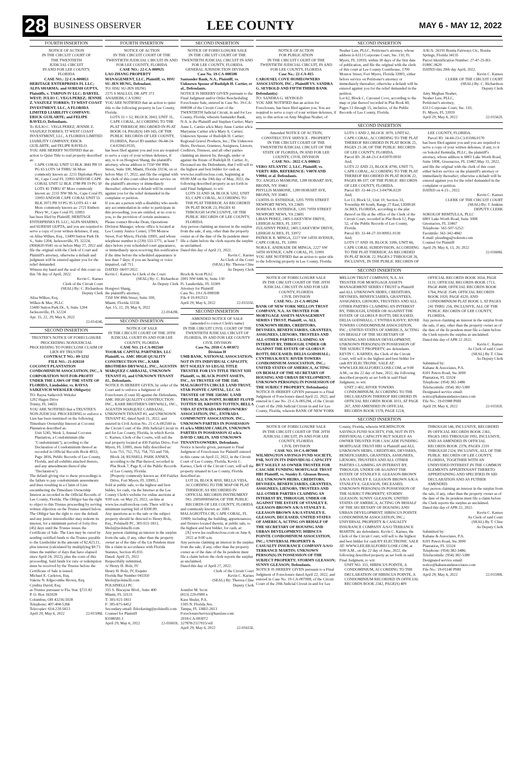28 BUSINESS OBSERVER LEE COUNTY MAY 6 - MAY 12, 2022
FOURTH INSERTION
NOTICE OF ACTION
IN THE CIRCUIT COURT OF
THE TWENTIETH
JUDICIAL CIRCUIT
IN AND FOR LEE COUNTY,
FLORIDA
CASE NO.: 22-CA-000853
HERITAGE ENTERPRISES FL LLC; ALPA SHARMA; and SURESH GUPTA, Plaintiffs, v. TARPON IV LLC; DARYEL WEST; JULIO C. VEGA PEREZ; JENNIE Z. VASZUEZ TORRES; TJ WEST COAST INVESTMENT, LLC, A FLORIDA LIMITED LIABILITY COMPANY; ERICK GUILARTE; and FELIPE RAVELO, Defendants.
To JULIO C. VEGA PEREZ; JENNIE Z. VASZUEZ TORRES; TJ WEST COAST INVESTMENT, LLC, A FLORIDA LIMITED LIABILITY COMPANY; ERICK GUILARTE; and FELIPE RAVELO:
YOU ARE HEREBY NOTIFIED that an action to Quiet Title to real property described as:
CAPE CORAL UNIT 53 BLK 3841 PB 19 PG 65 LOTS 54 THRU 56 More commonly known as: 2211 Diplomat Pkwy W., Cape Coral FL 33993 AND/OR CAPE CORAL UNIT 52 BLK 3788 PB 19 PG 50 LOTS 45 THRU 47 More commonly known as: 2231 NW 9th St., Cape Coral FL 33993 AND/OR CAPE CORAL UNIT 55 BLK 3973 PB 19 PG 95 LOTS 43 + 44 More commonly known as: 2721 Embers Pkwy W., Cape Coral FL 33993
has been filed by Plaintiff, HERITAGE ENTERPRISES FL LLC; ALPA SHARMA; and SURESH GUPTA, and you are required to serve a copy of your written defenses, if any, on Alisa Wilkes, Esq., 13400 Sutton Park Dr. S., Suite 1204, Jacksonville, FL 32224, (904)620-9545 on or before May 17, 2022 and file the original with the Clerk of Court and Plaintiff's attorney, otherwise a default and judgment will be entered against you for the relief demanded.
Witness my hand and the seal of this court on this 7th day of April, 2022.
Kevin C. Karnes
Clerk of the Circuit Court
(SEAL) By: C. Richardson
Deputy Clerk
Alisa Wilkes, Esq.
Wilkes & Mee, PLLC
13400 Sutton Park Dr., S, Suite 1204
Jacksonville, FL 32224
Apr. 15, 22, 29; May 6, 2022
22-01424L
SECOND INSERTION
TRUSTEE'S NOTICE OF FORECLOSURE PROCEEDING NONJUDICIAL PROCEEDING TO FORECLOSE CLAIM OF LIEN BY TRUSTEE
CONTRACT NO.: 09-1232
FILE NO.: 21-028110
COCONUT PLANTATION CONDOMINIUM ASSOCIATION, INC., A CORPORATION NOT-FOR-PROFIT UNDER THE LAWS OF THE STATE OF FLORIDA, Lienholder, vs. RAYSA SAIKEVICH WEKSLER Obligor(s)
TO: Raysa Saikevich Weksler
1202 Hagen Drive
Trinity, FL 34655
YOU ARE NOTIFIED that a TRUSTEE'S NON-JUDICIAL PROCEEDING to enforce a Lien has been instituted on the following Timeshare Ownership Interest at Coconut Plantation described as:
Unit 5245, Week 3, Annual Coconut Plantation, a Condominium (the "Condominium"), according to the Declaration of Condominium thereof as recorded in Official Records Book 4033, Page 3816, Public Records of Lee County, Florida, and all exhibits attached thereto, and any amendments thereof (the "Declaration").
The default giving rise to these proceedings is the failure to pay condominium assessments and dues resulting in a Claim of Lien encumbering the Timeshare Ownership Interest as recorded in the Official Records of Lee County, Florida. The Obligor has the right to object to this Trustee proceeding by serving written objection on the Trustee named below. The Obligor has the right to cure the default and any junior interestholder may redeem its interest, for a minimum period of forty-five (45) days until the Trustee issues the Certificate of Sale. The Lien may be cured by sending certified funds to the Trustee payable to the Lienholder in the amount of $2,423.11, plus interest (calculated by multiplying $0.73 times the number of days that have elapsed since April 24, 2022), plus the costs of this proceeding. Said funds for cure or redemption must be received by the Trustee before the Certificate of Sale is issued.
Michael E. Carleton, Esq.
Valerie N. Edgecombe Brown, Esq.
Cynthia David, Esq.
as Trustee pursuant to Fla. Stat. §721.82
P. O. Box 165028
Columbus, OH 43216-5028
Telephone: 407-404-5266
Telecopier: 614-220-5613
April 29; May 6, 2022 22-01596L
FOURTH INSERTION
NOTICE OF ACTION
IN THE CIRCUIT COURT OF THE TWENTIETH JUDICIAL CIRCUIT IN AND FOR LEE COUNTY, FLORIDA
CASE NO.: 22-CA-000925
LAO ZHANG PROPERTY MANAGEMENT, LLC, Plaintiff, vs. HSU SU-JEN HUNG, Defendant.
TO: HSU SU-JEN HUNG
2175 S MALLUL DR APT 373
ANAHEIM, CA 92802
YOU ARE NOTIFIED that an action to quiet title to the following property in Lee County, Florida:
LOTS 51 + 52, BLOCK 2043, UNIT 31, CAPE CORAL, ACCORDING TO THE PLAT THEREOF, RECORDED IN PLAT BOOK 14, PAGE(S) 149-165, OF THE PUBLIC RECORDS OF LEE COUNTY, FLORIDA, Parcel ID number: 06-44-24-C4-02043.0510,
has been filed against you and you are required to serve a copy of your written defenses, if any, to it on Hongwei Shang, the plaintiff's attorney, whose address is 7350 SW 89th Street, Suite 100, Miami, Florida 33156, on or before May 17, 2022, and file the original with the clerk of this court either before service on the plaintiff's attorney or immediately thereafter; otherwise a default will be entered against you for the relief demanded in the complaint or petition.
If you are a person with a disability who needs any accommodation in order to participate in this proceeding, you are entitled, at no cost to you, to the provision of certain assistance. Please contact Brooke Dean, Operations Division Manager, whose office is located at Lee County Justice Center, 1700 Monroe Street, Fort Myers, Florida 33901, and whose telephone number is (239) 533-1771, at least 7 days before your scheduled court appearance, or immediately upon receiving this notification if the time before the scheduled appearance is less than 7 days; if you are hearing or voice impaired, call 711.
DATED: 04/07/2022
Kevin C. Karnes As Clerk of the Court
(SEAL) By: C. Richardson
As Deputy Clerk
Hongwei Shang,
the plaintiff's attorney,
7350 SW 89th Street, Suite 100,
Miami, Florida 33156
Apr. 15, 22, 29; May 6, 2022
22-01428L
SECOND INSERTION
NOTICE OF SALE
IN THE CIRCUIT COURT OF THE 20TH JUDICIAL COURT IN AND FOR LEE COUNTY, FLORIDA
CASE NO. 21-CA-002569
TOORAK CAPITAL PARTNERS, LLC Plaintiff, vs. AMC HIGH QUALITY CONSTRUCTION INC., KARR BROTHERS DRYWALL, INC., AGUSTIN MARQUEZ CARBAJAL, UNKNOWN TENANT #1, and UNKNOWN TENANT #2., Defendants.
NOTICE IS HEREBY GIVEN, by order of the Court and to enforce a Judgment of Foreclosure (Count II) against the Defendants, AMC HIGH QUALITY CONSTRUCTION INC., KARR BROTHER'S DRYWALL, INC., AGUSTIN MARQUEZ CARBAJAL, UNKNOWN TENANT #1, and UNKNOWN TENANT #2, dated April 21, 2022, and entered in Civil Action No. 21-CA-002569 in the Circuit Court of the 20th Judicial Circuit in and for Lee County, Florida, in which Kevin C. Karnes, Clerk of the Courts, will sell the real property located at 430 Fairfax Drive, Fort Myers, FL 33905, more fully described as:
Lots 751, 752, 753, 754, 755 and 756, Block 24, RUSSELL PARK ANNEX, according to the Plat thereof, recorded in Plat Book 7, Page 8, of the Public Records of Lee County, Florida.
[Property commonly known as: 430 Fairfax Drive, Fort Myers, FL 33905.]
Sold at public sale, to the highest and best bidder, for cash, via the Internet at the Lee County Clerk's website for online auctions at 9:00 a.m. on May 25, 2022, on-line at www.lee.realforeclose.com. There will be a minimum starting bid of $100.00.
Any questions as to the sale or the subject property should be directed to Henry Bolz, Esq., Polsinelli PC, 305-921-1811, hbolz@polsinelli.com.
Any person claiming an interest in the surplus from the sale, if any, other than the property owner as of the date of the Lis Pendens must file a claim in accordance with Florida Statutes, Section 45.031.
Dated: April 25, 2022
Respectfully submitted,
/s/ Henry H. Bolz, IV
Henry H. Bolz, IV, Esquire
Florida Bar Number 043350
hbolz@polsinelli.com
POLSINELLI PC
315 S. Biscayne Blvd., Suite 400
Miami, FL 33131
T: 305-921-1811
F: 305-675-6452
Secondary email: fldocketing@polsinelli.com
Counsel for Plaintiff
83188581.1
April 29; May 6, 2022 22-01605L
SECOND INSERTION
NOTICE OF FORECLOSURE SALE
IN THE CIRCUIT COURT OF THE TWENTIETH JUDICIAL CIRCUIT IN AND FOR LEE COUNTY, FLORIDA
GENERAL JURISDICTION DIVISION
Case No. 19-CA-008598
Santander Bank, N.A., Plaintiff, vs. Unknown Spouse of Rudolph H. Cartier, et al., Defendants.
NOTICE IS HEREBY GIVEN pursuant to the Final Judgment and/or Order Rescheduling Foreclosure Sale, entered in Case No. 19-CA-008598 of the Circuit Court of the TWENTIETH Judicial Circuit, in and for Lee County, Florida, wherein Santander Bank, N.A. is the Plaintiff and Stephen Cartier; Mary Anne L. Cartier a/k/a Mary Anne Cartier a/k/a Maryanne Cartier a/k/a Mary A. Cartier; Unknown Spouse of Rudolph H. Cartier; Regional Gravel Products, Inc.; The Unknown Heirs, Devisees, Grantees, Assignees, Lienors, Creditors, Trustees, and all other parties claiming an interest by, through, under or against the Estate of Rudolph H. Cartier, Jr., Deceased are the Defendants, that I will sell to the highest and best bidder for cash at, www.lee.realforeclose.com, beginning at 09:00 AM on the 19th day of May, 2022, the following described property as set forth in said Final Judgment, to wit:
LOTS 33 AND 34, BLOCK 5202, UNIT 83, CAPE CORAL, ACCORDING TO THE PLAT THEREOF, AS RECORDED IN PLAT BOOK 23, PAGES 41 THROUGH 54 INCLUSIVE, OF THE PUBLIC RECORDS OF LEE COUNTY, FLORIDA.
Any person claiming an interest in the surplus from the sale, if any, other than the property owner as of the date of the lis pendens must file a claim before the clerk reports the surplus as unclaimed.
Dated this day of April 21, 2022.
Kevin C. Karnes
As Clerk of the Court
(SEAL) By: Theresa Cline
As Deputy Clerk
Brock & Scott PLLC
2001 NW 64th St, Suite 130
Ft. Lauderdale, FL 33309
Attorney for Plaintiff
Case No. 19-CA-008598
File # 19-F02513
April 29; May 6, 2022 22-01555L
SECOND INSERTION
AMENDED NOTICE OF SALE
(amended to correct Clerk's name)
IN THE CIRCUIT CIVIL COURT OF THE TWENTIETH JUDICIAL CIRCUIT OF FLORIDA, IN AND FOR LEE COUNTY
CIVIL DIVISION
Case No. 2018-CA-003072
Division H
UMB BANK, NATIONAL ASSOCIATION, NOT IN ITS INDIVIDUAL CAPACITY, BUT SOLELY AS LEGAL TITLE TRUSTEE FOR LVS TITLE TRUST XIII Plaintiff, vs. BLACK POINT ASSETS, INC., AS TRUSTEE OF THE 3585 MALAGROTTA CIRCLE LAND TRUST, STAR POINTE CAPITAL, LLC AS TRUSTEE OF THE 3585MC LAND TRUST BLACK POINT, ROBERT FLOYD TOTTEN III, KRISTEN TOTTEN, BELLA VIDA AT ENTRADA HOMEOWNERS' ASSOCIATION, INC., ENTRADA COMMUNITY ASSOCIATION, INC., UNKNOWN PARTIES IN POSSESSION #1 n/k/a MIRIAM CARLIN, UNKNOWN PARTIES IN POSSESSION #2 n/k/a DAVID CARLIN, AND UNKNOWN TENANTS/OWNERS, Defendants.
Notice is hereby given, pursuant to Final Judgment of Foreclosure for Plaintiff entered in this cause on April 22, 2022, in the Circuit Court of Lee County, Florida, Kevin C. Karnes, Clerk of the Circuit Court, will sell the property situated in Lee County, Florida described as:
LOT 16, BLOCK 8010, BELLA VIDA, ACCORDING TO THE MAP OR PLAT THEREOF, AS RECORDED IN OFFICIAL RECORDS INSTRUMENT NO. 2005000056034, OF THE PUBLIC RECORDS OF LEE COUNTY, FLORIDA
and commonly known as: 3585 MALAGROTTA CIR, CAPE CORAL, FL 33909; including the building, appurtenances, and fixtures located therein, at public sale, to the highest and best bidder, for cash, at:
[X] www.lee.realforeclose.com on June 8, 2022 at 9:00 a.m.
Any persons claiming an interest in the surplus from the sale, if any, other than the property owner as of the date of the lis pendens must file a claim before the clerk reports the surplus as unclaimed.
Dated this day of April 27, 2022.
Clerk of the Circuit Court
Kevin C. Karnes
(SEAL) By: Theresa Cline
Deputy Clerk
Jennifer M. Scott
(813) 229-0900 x
Kass Shuler, P.A.
1505 N. Florida Ave.
Tampa, FL 33602-2613
ForeclosureService@kasslaw.com
2018-CA-003072
327878/2117015/wll
April 29; May 6, 2022 22-01615L
SECOND INSERTION
NOTICE OF ACTION
FOR PUBLICATION
IN THE CIRCUIT COURT OF THE TWENTIETH JUDICIAL CIRCUIT, IN AND FOR LEE COUNTY, FLORIDA
Case No.: 22-CA-815
CAROUSEL COVE HOMEOWNERS ASSOCIATION, INC.; Plaintiff VS. SANDRA G. SEYBOLD AND FIFTH THIRD BANK Defendant(s)
TO: SANDRA G. SEYBOLD
YOU ARE NOTIFIED that an action for Foreclosure, has been filed against you. You are required to serve a copy of your written defenses, if any, to this action on Amy Meghan Neaher, of Neaher Law, PLLC, Petitioner's attorney, whose address is 6313 Corporate Court, Ste. 110, Ft. Myers, FL 33919, within 30 days of the first date of publication, and file the original with the clerk of this court at Lee County Courthouse, 1700 Monroe Street, Fort Myers, Florida 33901, either before service on Petitioner's attorney or immediately thereafter; otherwise a default will be entered against you for the relief demanded in the petition.
Lot 62, Block C, Carousel Cove, according to the map or plat thereof recorded in Plat Book 60, Pages 13 through 15, inclusive, of the Public Records of Lee County, Florida.
A/K/A: 26191 Bonita Fairways Cir., Bonita Springs, Florida 34135
Parcel Identification Number: 27-47-25-B3-0180C.0620
DATED this 20th day April, 2022.
Kevin C. Karnes
CLERK OF THE CIRCUIT COURT
(SEAL) By: C. Richardson
Deputy Clerk
Amy Meghan Neaher,
Neaher Law, PLLC,
Petitioner's attorney,
6313 Corporate Court, Ste. 110,
Ft. Myers, FL 33919
April 29; May 6, 2022 22-01562L
SECOND INSERTION
Amended NOTICE OF ACTION; CONSTRUCTIVE SERVICE - PROPERTY
IN THE CIRCUIT COURT OF THE TWENTIETH JUDICIAL CIRCUIT OF THE STATE OF FLORIDA, IN AND FOR LEE COUNTY, CIVIL DIVISION
CASE NO.: 2022-CA-000655
VERO ATLANTIC 2, LLC, Plaintiff, vs. VERTU RBS, REFERENCE: V0078 AND V0084, et al. Defendants.
TO: ANGELO MAMONE, 1289 HOBART AVE, BRONX, NY 10461
PHYLLIS MAMONE, 1289 HOBART AVE, BRONX, NY 10461
CURTIS D. ESTRIDGE, 1205 79TH STREET NEWPORT NEWS, VA 23605
DORENA R. ESTRIDGE, 1205 79TH STREET NEWPORT NEWS, VA 23605
LIBAN PEREZ, 2405 LAKEVIEW DRIVE, LEHIGH ACRES, FL 33972
ZULAINNY PEREZ, 2405 LAKEVIEW DRIVE, LEHIGH ACRES, FL 33972
PATRICK R. MINGA, 2227 SW 14TH AVENUE, CAPE CORAL, FL 33991
NORA E. ANDRADE DE MINGA, 2227 SW 14TH AVENUE, CAPE CORAL, FL 33991
YOU ARE NOTIFIED that an action to quiet title to the following property in Lee County, Florida:
LOTS 1 AND 2, BLOCK 3070, UNIT 62, CAPE CORAL, ACCORDING TO THE PLAT THEREOF RECORDED IN PLAT BOOK 21, PAGES 21-38, OF THE PUBLIC RECORDS OF LEE COUNTY, FLORIDA.
Parcel ID: 26-44-23-C4-03070.0010
And;
LOTS 22 AND 23, BLOCK 4796, UNIT 71, CAPE CORAL, ACCORDING TO THE PLAT THEREOF RECORDED IN PLAT BOOK 22, PAGES 88-107, OF THE PUBLIC RECORDS OF LEE COUNTY, FLORIDA.
Parcel ID: 33-44-23-C3-04796.0220
And;
Lot 13, Block 51, Unit 10, Section 33, Township 44 South, Range 27 East, LEHIGH ACRES, FLORIDA, according to the plat thereof on file at the office of the Clerk of the Circuit Court, recorded in Plat Book 12, Page 52, of the Public Records of Lee County, Florida.
Parcel ID: 33-44-27-10-00051.0130
And;
LOTS 17 AND 18, BLOCK 3186, UNIT 66, CAPE CORAL SUBDIVISION, ACCORDING TO THE PLAT THEREOF, AS RECORDED IN PLAT BOOK 22, PAGES 2 THROUGH 26, INCLUSIVE, IN THE PUBLIC RECORDS OF LEE COUNTY, FLORIDA.
Parcel ID: 34-44-23-C3-03186.0170
has been filed against you and you are required to serve a copy of your written defenses, if any, to it on Sokolof Remtulla, PLLC, the plaintiff's attorney, whose address is 6801 Lake Worth Road, Suite 100E, Greenacres, FL 33467,May 31, 2022, and file the original with the clerk of this court either before service on the plaintiff's attorney or immediately thereafter; otherwise a default will be entered against you for the relief demanded in the complaint or petition.
DATED on 4-21-, 2022.
Kevin C. Karnes
CLERK OF THE CIRCUIT COURT
(SEAL) By: J. Jenkins
DEPUTY CLERK
SOKOLOF REMTULLA, PLLC
6801 Lake Worth Road, Suite 100E
Greenacres, FL 33467
Telephone: 561-507-5252/
Facsimile: 561-342-4842
E-mail: pleadings@sokrem.com
Counsel for Plaintiff
April 29; May 6, 13, 20, 2022
22-01606L
SECOND INSERTION
NOTICE OF FORECLOSURE SALE
IN THE CIRCUIT COURT OF THE 20TH JUDICIAL CIRCUIT IN AND FOR LEE COUNTY, FLORIDA
CIVIL DIVISION
CASE NO.: 21-CA-005294
BANK OF NEW YORK MELLON TRUST COMPANY, N.A. AS TRUSTEE FOR MORTGAGE ASSETS MANAGEMENT SERIES I TRUST, Plaintiff, vs. ALL UNKNOWN HEIRS, CREDITORS, DEVISEES, BENEFICIARIES, GRANTEES, ASSIGNEES, LIENORS, TRUSTEES AND ALL OTHER PARTIES CLAIMING AN INTEREST BY, THROUGH, UNDER OR AGAINST THE ESTATE OF GLORIA P. ROTTI, DECEASED; DELIA GODSHALL; CYNTHIA KAVEY; RIVER TOWERS CONDOMINIUM ASSOCIATION, INC.; UNITED STATES OF AMERICA, ACTING ON BEHALF OF THE SECRETARY OF HOUSING AND URBAN DEVELOPMENT; UNKNOWN PERSON(S) IN POSSESSION OF THE SUBJECT PROPERTY, Defendant(s)
NOTICE IS HEREBY GIVEN pursuant to a Final Judgment of Foreclosure dated April 22, 2022, and entered in Case No. 21-CA-005294, of the Circuit Court of the 20th Judicial Circuit in and for Lee County, Florida, wherein BANK OF NEW YORK MELLON TRUST COMPANY, N.A. AS TRUSTEE FOR MORTGAGE ASSETS MANAGEMENT SERIES I TRUST is Plaintiff and ALL UNKNOWN HEIRS, CREDITORS, DEVISEES, BENEFICIARIES, GRANTEES, ASSIGNEES, LIENORS, TRUSTEES AND ALL OTHER PARTIES CLAIMING AN INTEREST BY, THROUGH, UNDER OR AGAINST THE ESTATE OF GLORIA P. ROTTI, DECEASED; DELIA GODSHALL; CYNTHIA KAVEY; RIVER TOWERS CONDOMINIUM ASSOCIATION, INC.; UNITED STATES OF AMERICA, ACTING ON BEHALF OF THE SECRETARY OF HOUSING AND URBAN DEVELOPMENT; UNKNOWN PERSON(S) IN POSSESSION OF THE SUBJECT PROPERTY; are defendants. KEVIN C. KARNES, the Clerk of the Circuit Court, will sell to the highest and best bidder for cash BY ELECTRONIC SALE AT: WWW.LEE.REALFORECLOSE.COM, at 9:00 A.M., on the 22 day of June, 2022, the following described property as set forth in said Final Judgment, to wit:
UNIT 2-402, RIVER TOWERS CONDOMINIUM, ACCORDING TO THE DECLARATION THEREOF RECORDED IN OFFICIAL RECORDS BOOK 1011, AT PAGE 267, AND AMENDED IN OFFICIAL RECORDS BOOK 1578, PAGE 1224; OFFICIAL RECORDS BOOK 1654, PAGE 1131; OFFICIAL RECORDS BOOK 1713, PAGE 4608; OFFICIAL RECORDS BOOK 1764, PAGE 3549; OFFICIAL RECORDS BOOK 1920, PAGE 4120, AND CONDOMINIUM PLAT BOOK 3, AT PAGES 241 THRU 256, INCLUSIVE, ALL OF THE PUBLIC RECORDS OF LEE COUNTY, FLORIDA.
Any person claiming an interest in the surplus from the sale, if any, other than the property owner as of the date of the lis pendens must file a claim before the Clerk reports the surplus as unclaimed.
Dated this day of APR 22 2022.
Kevin C. Karnes
As Clerk of said Court
(SEAL) By T. Cline
As Deputy Clerk
Submitted by:
Kahane & Associates, P.A.
8201 Peters Road, Ste.3000
Plantation, FL 33324
Telephone: (954) 382-3486
Telefacsimile: (954) 382-5380
Designated service email: notice@kahaneandassociates.com
File No.: 19-01988 PHH
April 29; May 6, 2022 22-01592L
SECOND INSERTION
NOTICE OF FORECLOSURE SALE
IN THE CIRCUIT COURT OF THE 20TH JUDICIAL CIRCUIT, IN AND FOR LEE COUNTY, FLORIDA
CIVIL DIVISION
CASE NO. 19-CA-007008
WILMINGTON SAVINGS FUND SOCIETY, FSB, NOT IN ITS INDIVIDUAL CAPACITY BUT SOLELY AS OWNER TRUSTEE FOR CASCADE FUNDING MORTGAGE TRUST HB1 Plaintiff, vs. Stanley E. Gleason Brown, ALL UNKNOWN HEIRS, CREDITORS, DEVISEES, BENEFICIARIES, GRANTEES, ASSIGNEES, LIENORS, TRUSTEES AND ALL OTHER PARTIES CLAIMING AN INTEREST BY, THROUGH, UNDER OR AGAINST THE ESTATE OF STANLEY E. GLEASON-BROWN A/K/A STANLEY E. GLEASON BROWN A/K/A STANLEY E. GLEASON, DECEASED; UNITED STATES OF AMERICA, ACTING ON BEHALF OF THE SECRETARY OF HOUSING AND URBAN DEVELOPMENT; HIBISCUS POINTE CONDOMINIUM ASSOCIATION, INC.; UNIVERSAL PROPERTY & CASUALTY INSURANCE COMPANY A/S/O TERRANCE MARTIN; UNKNOWN PERSON(S) IN POSSESSION OF THE SUBJECT PROPERTY; STORMY GLEASON; SUNNY GLEASON; Defendants.
NOTICE IS HEREBY GIVEN pursuant to a Final Judgment of Foreclosure dated April 22, 2022, and entered in Case No. 19-CA-007008, of the Circuit Court of the 20th Judicial Circuit in and for Lee County, Florida, wherein WILMINGTON SAVINGS FUND SOCIETY, FSB, NOT IN ITS INDIVIDUAL CAPACITY BUT SOLELY AS OWNER TRUSTEE FOR CASCADE FUNDING MORTGAGE TRUST HB1 is Plaintiff and ALL UNKNOWN HEIRS, CREDITORS, DEVISEES, BENEFICIARIES, GRANTEES, ASSIGNEES, LIENORS, TRUSTEES AND ALL OTHER PARTIES CLAIMING AN INTEREST BY, THROUGH, UNDER OR AGAINST THE ESTATE OF STANLEY E. GLEASON-BROWN A/K/A STANLEY E. GLEASON BROWN A/K/A STANLEY E. GLEASON, DECEASED; UNKNOWN PERSON(S) IN POSSESSION OF THE SUBJECT PROPERTY; STORMY GLEASON; SUNNY GLEASON; UNITED STATES OF AMERICA, ACTING ON BEHALF OF THE SECRETARY OF HOUSING AND URBAN DEVELOPMENT; HIBISCUS POINTE CONDOMINIUM ASSOCIATION, INC.; UNIVERSAL PROPERTY & CASUALTY INSURANCE COMPANY A/S/O TERRANCE MARTIN; are defendants. Kevin C. Karnes, the Clerk of the Circuit Court, will sell to the highest and best bidder for cash BY ELECTRONIC SALE AT: WWW.LEE.REALFORECLOSE.COM, at 9:00 A.M., on the 22 day of June, 2022, the following described property as set forth in said Final Judgment, to wit:
UNIT NO. 351, HIBISCUS POINTE, A CONDOMINIUM, ACCORDING TO THE DECLARATION OF HIBISCUS POINTE, A CONDOMINIUM RECORDED IN OFFICIAL RECORDS BOOK 2342, PAGE(S) 409 THROUGH 546, INCLUSIVE, RECORDED IN OFFICIAL RECORDS BOOK 2361, PAGES 1855 THROUGH 1992, INCLUSIVE, AND AS AMENDED IN OFFICIAL RECORDS BOOK 2378, PAGES 2319 THROUGH 2324, INCLUSIVE, ALL OF THE PUBLIC RECORDS OF LEE COUNTY, FLORIDA, TOGETHER WITH AN UNDIVIDED INTEREST IN THE COMMON ELEMENTS APPURTENANT THERETO APPERTAINING AND SPECIFIED IN SID DECLARATION AND AS FUTHER AMENDED.
Any person claiming an interest in the surplus from the sale, if any, other than the property owner as of the date of the lis pendens must file a claim before the Clerk reports the surplus as unclaimed.
Dated this day of APR 22, 2022.
Kevin C. Karnes
As Clerk of said Court
(SEAL) By T. Cline
As Deputy Clerk
Submitted by:
Kahane & Associates, P.A.
8201 Peters Road, Ste.3000
Plantation, FL 33324
Telephone: (954) 382-3486;
Telefacsimile: (954) 382-5380
Designated service email: notice@kahaneandassociates.com
File No.: 19-01140 PHH
April 29; May 6, 2022 22-01590L